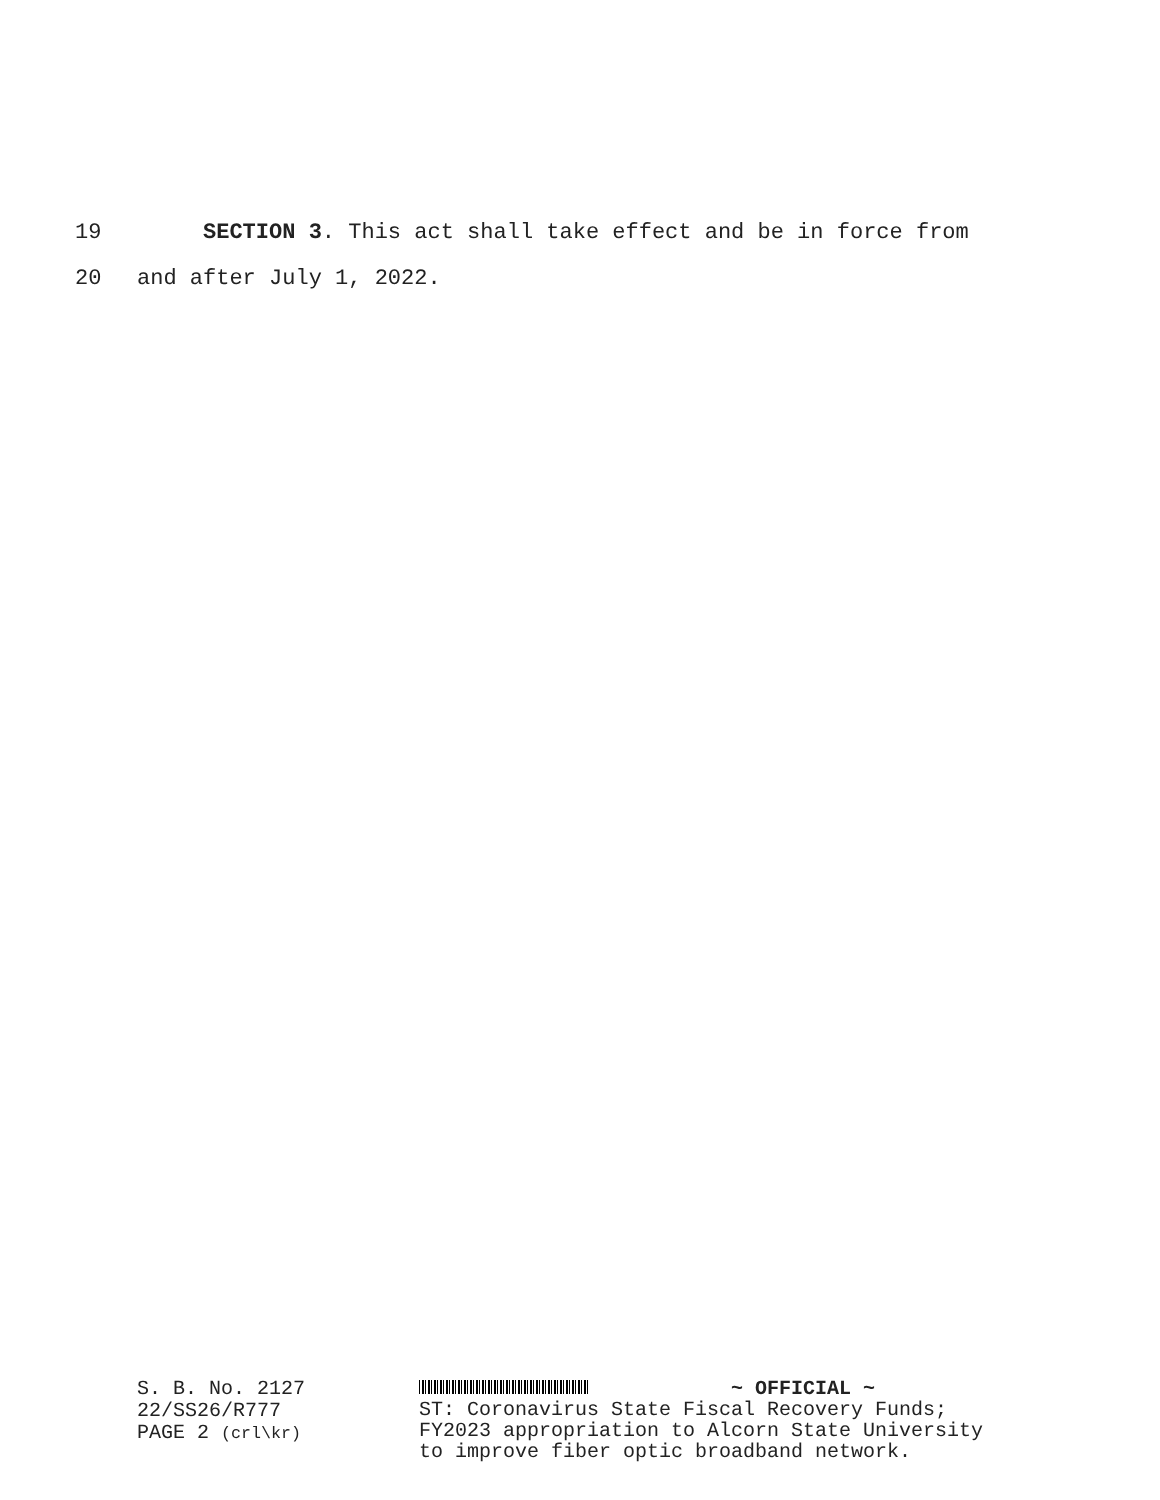19 SECTION 3. This act shall take effect and be in force from
20 and after July 1, 2022.
S. B. No. 2127
22/SS26/R777
PAGE 2 (crl\kr)
~ OFFICIAL ~
ST: Coronavirus State Fiscal Recovery Funds;
FY2023 appropriation to Alcorn State University
to improve fiber optic broadband network.